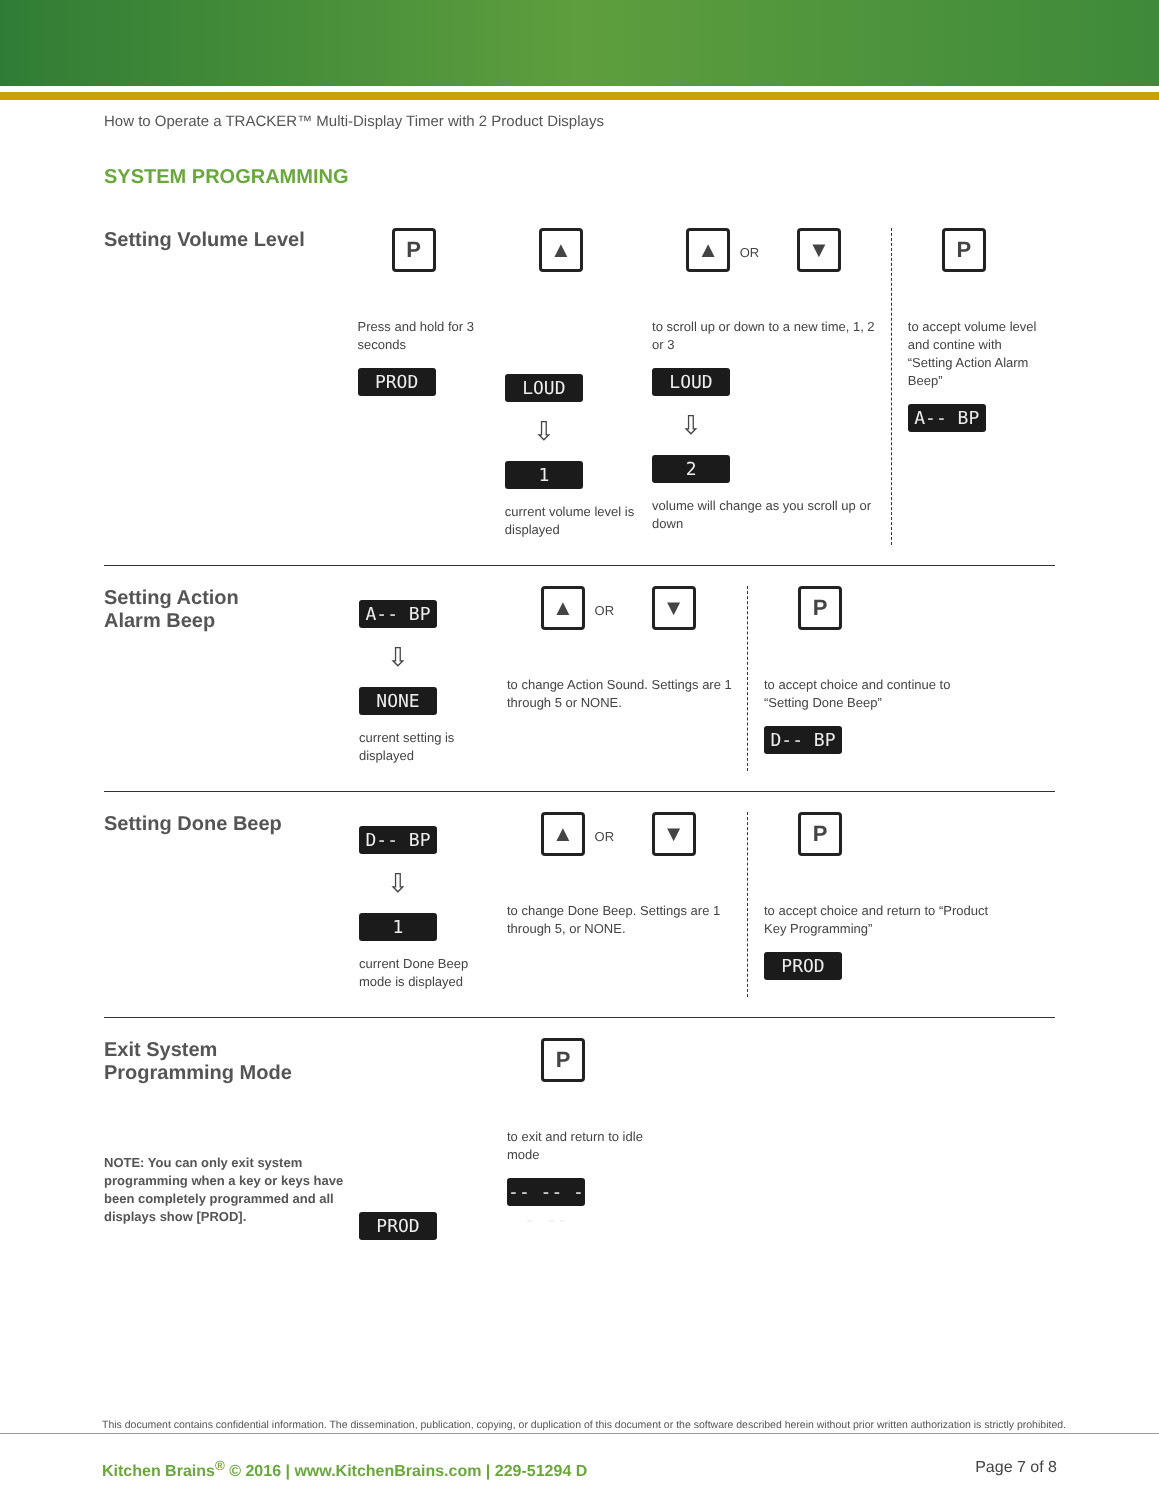How to Operate a TRACKER™ Multi-Display Timer with 2 Product Displays
SYSTEM PROGRAMMING
Setting Volume Level
P
Press and hold for 3 seconds
PROD
▲
LOUD
⇩
1
current volume level is displayed
▲ OR ▼
to scroll up or down to a new time, 1, 2 or 3
LOUD
⇩
2
volume will change as you scroll up or down
P
to accept volume level and contine with “Setting Action Alarm Beep”
A-- BP
Setting Action
Alarm Beep
A-- BP
⇩
NONE
current setting is displayed
▲ OR ▼
to change Action Sound. Settings are 1 through 5 or NONE.
P
to accept choice and continue to “Setting Done Beep”
D-- BP
Setting Done Beep
D-- BP
⇩
1
current Done Beep mode is displayed
▲ OR ▼
to change Done Beep. Settings are 1 through 5, or NONE.
P
to accept choice and return to “Product Key Programming”
PROD
Exit System
Programming Mode
NOTE: You can only exit system programming when a key or keys have been completely programmed and all displays show [PROD].
PROD
P
to exit and return to idle mode
-- -- -- --
This document contains confidential information. The dissemination, publication, copying, or duplication of this document or the software described herein without prior written authorization is strictly prohibited.
Kitchen Brains<sup>®</sup> © 2016 | www.KitchenBrains.com | 229-51294 D Page 7 of 8